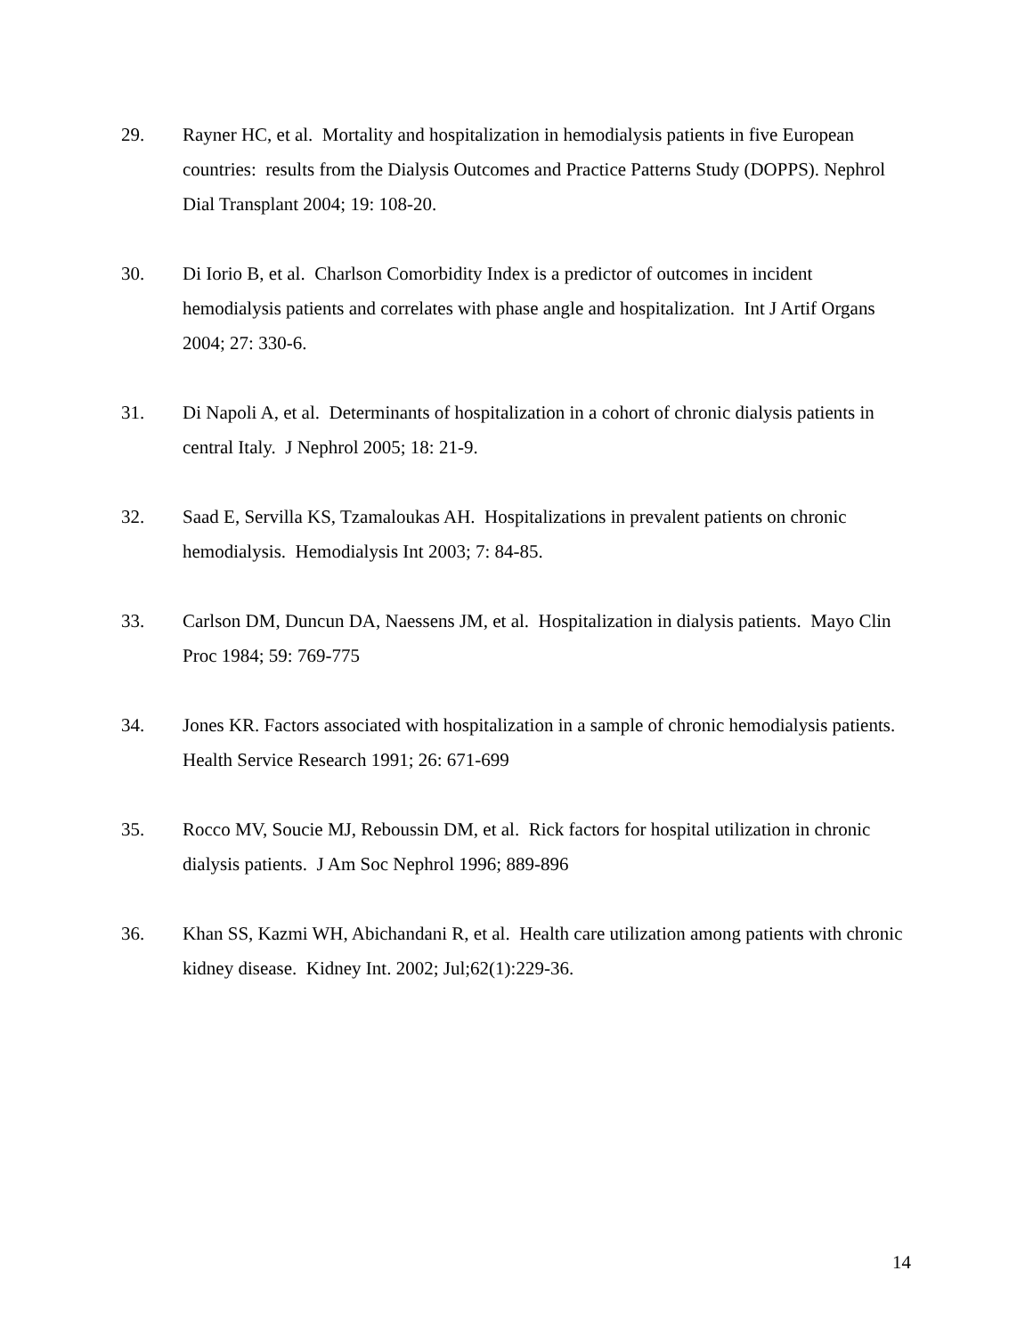29. Rayner HC, et al. Mortality and hospitalization in hemodialysis patients in five European countries: results from the Dialysis Outcomes and Practice Patterns Study (DOPPS). Nephrol Dial Transplant 2004; 19: 108-20.
30. Di Iorio B, et al. Charlson Comorbidity Index is a predictor of outcomes in incident hemodialysis patients and correlates with phase angle and hospitalization. Int J Artif Organs 2004; 27: 330-6.
31. Di Napoli A, et al. Determinants of hospitalization in a cohort of chronic dialysis patients in central Italy. J Nephrol 2005; 18: 21-9.
32. Saad E, Servilla KS, Tzamaloukas AH. Hospitalizations in prevalent patients on chronic hemodialysis. Hemodialysis Int 2003; 7: 84-85.
33. Carlson DM, Duncun DA, Naessens JM, et al. Hospitalization in dialysis patients. Mayo Clin Proc 1984; 59: 769-775
34. Jones KR. Factors associated with hospitalization in a sample of chronic hemodialysis patients. Health Service Research 1991; 26: 671-699
35. Rocco MV, Soucie MJ, Reboussin DM, et al. Rick factors for hospital utilization in chronic dialysis patients. J Am Soc Nephrol 1996; 889-896
36. Khan SS, Kazmi WH, Abichandani R, et al. Health care utilization among patients with chronic kidney disease. Kidney Int. 2002; Jul;62(1):229-36.
14